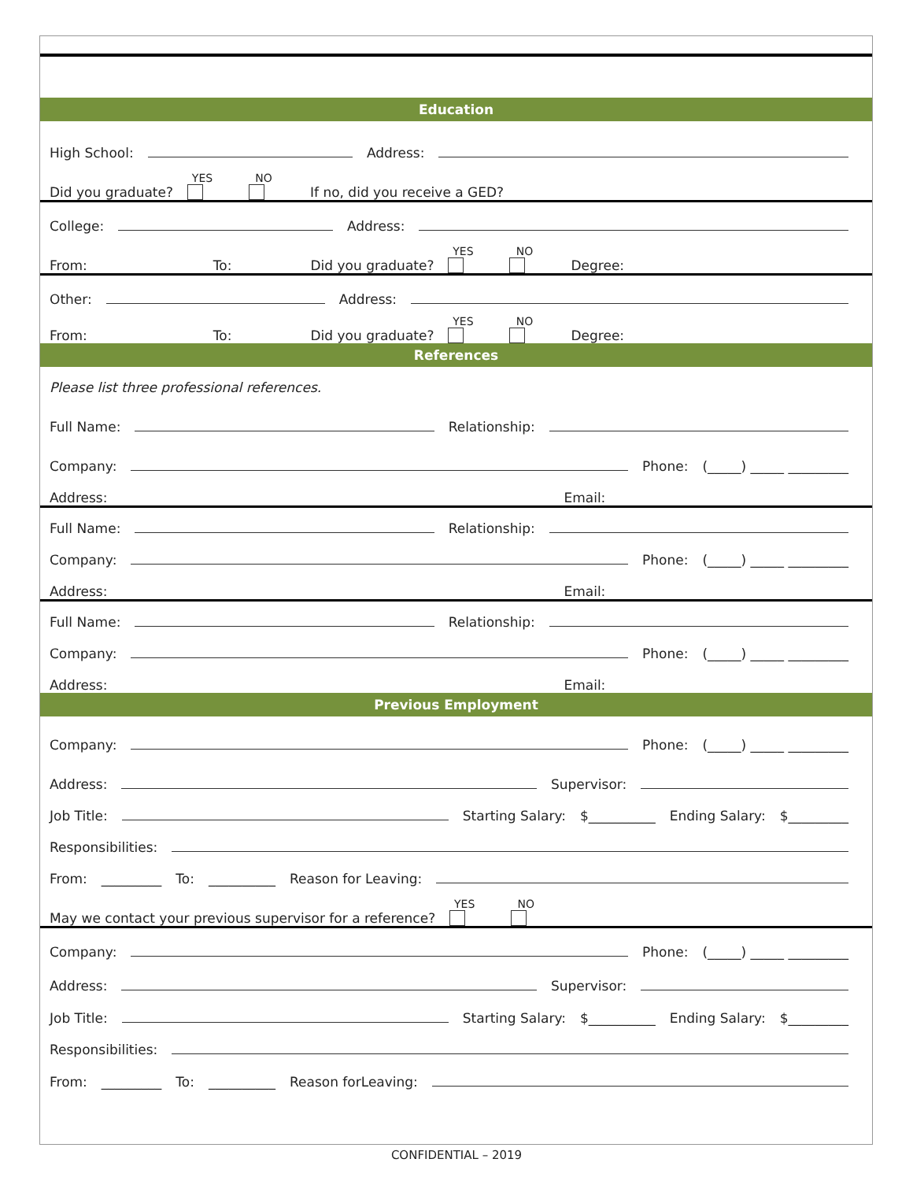Education
High School:
Address:
Did you graduate?
YES
NO
If no, did you receive a GED?
College:
Address:
From: To: Did you graduate?
YES
NO
Degree:
Other:
Address:
From: To: Did you graduate?
YES
NO
Degree:
References
Please list three professional references.
Full Name:
Relationship:
Company:
Phone: (_____) _____ _________
Address: Email:
Full Name:
Relationship:
Company:
Phone: (_____) _____ _________
Address: Email:
Full Name:
Relationship:
Company:
Phone: (_____) _____ _________
Address: Email:
Previous Employment
Company:
Phone: (_____) _____ _________
Address:
Supervisor:
Job Title:
Starting Salary: $__________ Ending Salary: $_________
Responsibilities:
From: _________ To: __________ Reason for Leaving:
May we contact your previous supervisor for a reference?
YES
NO
Company:
Phone: (_____) _____ _________
Address:
Supervisor:
Job Title:
Starting Salary: $__________ Ending Salary: $_________
Responsibilities:
From: _________ To: __________ Reason forLeaving:
CONFIDENTIAL – 2019